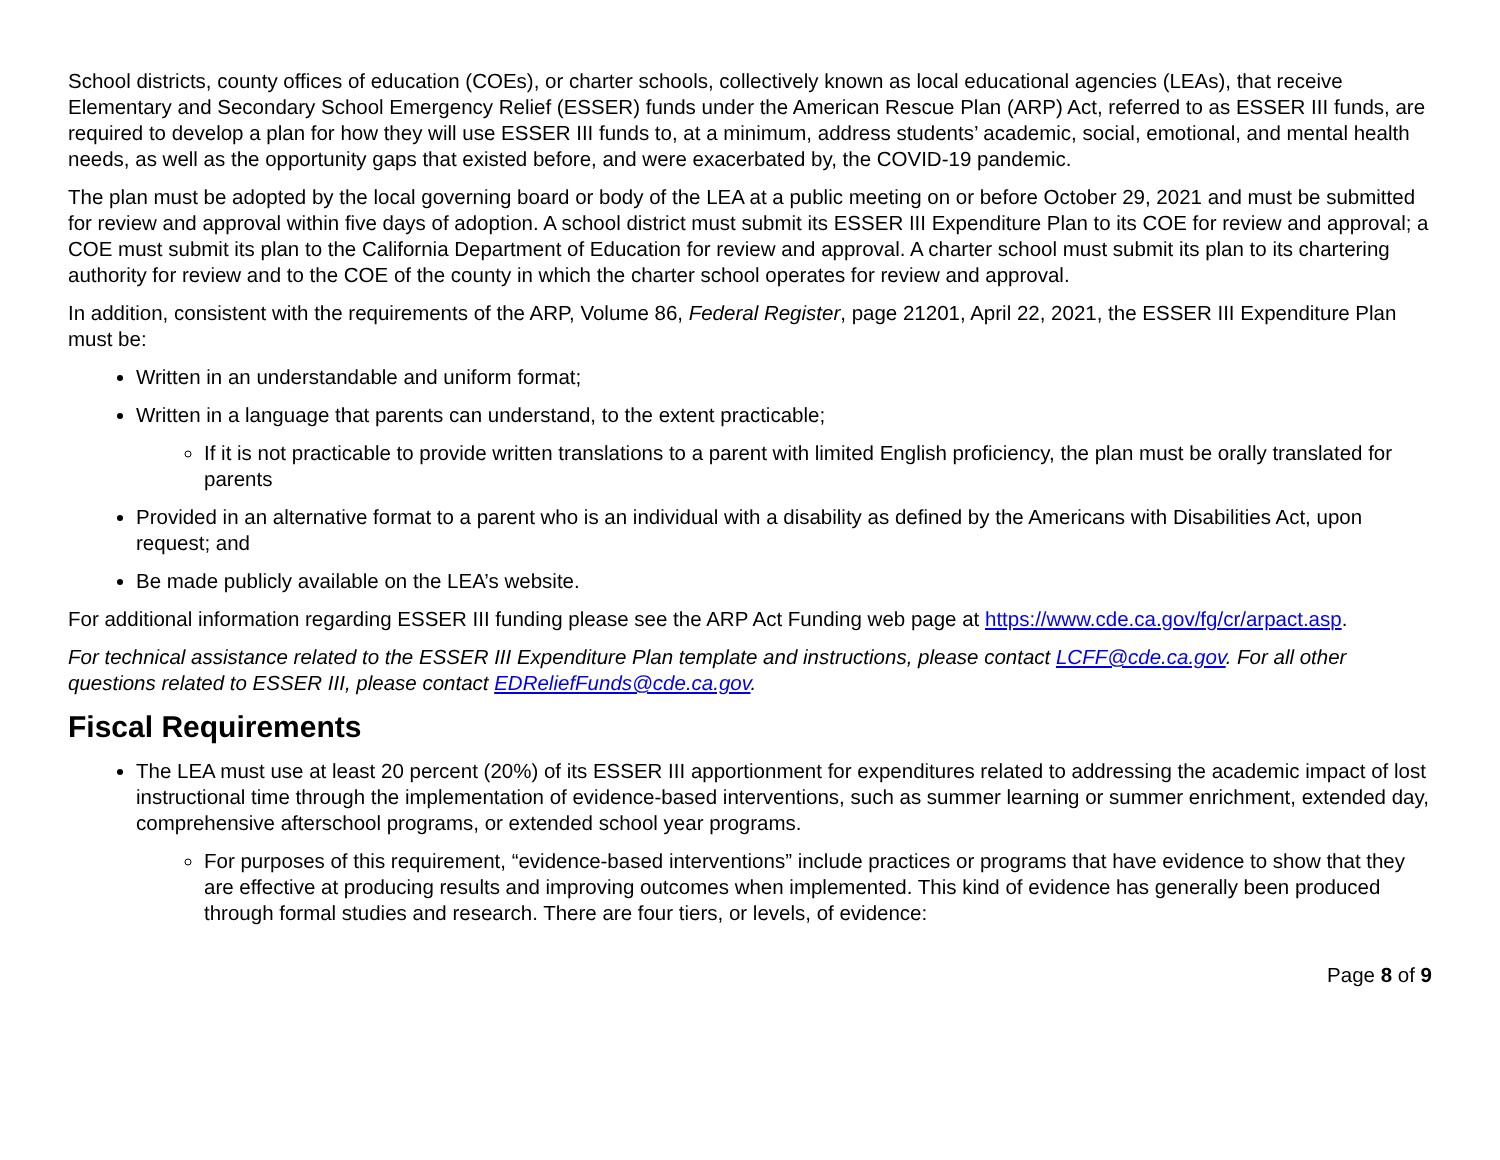School districts, county offices of education (COEs), or charter schools, collectively known as local educational agencies (LEAs), that receive Elementary and Secondary School Emergency Relief (ESSER) funds under the American Rescue Plan (ARP) Act, referred to as ESSER III funds, are required to develop a plan for how they will use ESSER III funds to, at a minimum, address students’ academic, social, emotional, and mental health needs, as well as the opportunity gaps that existed before, and were exacerbated by, the COVID-19 pandemic.
The plan must be adopted by the local governing board or body of the LEA at a public meeting on or before October 29, 2021 and must be submitted for review and approval within five days of adoption. A school district must submit its ESSER III Expenditure Plan to its COE for review and approval; a COE must submit its plan to the California Department of Education for review and approval. A charter school must submit its plan to its chartering authority for review and to the COE of the county in which the charter school operates for review and approval.
In addition, consistent with the requirements of the ARP, Volume 86, Federal Register, page 21201, April 22, 2021, the ESSER III Expenditure Plan must be:
Written in an understandable and uniform format;
Written in a language that parents can understand, to the extent practicable;
If it is not practicable to provide written translations to a parent with limited English proficiency, the plan must be orally translated for parents
Provided in an alternative format to a parent who is an individual with a disability as defined by the Americans with Disabilities Act, upon request; and
Be made publicly available on the LEA’s website.
For additional information regarding ESSER III funding please see the ARP Act Funding web page at https://www.cde.ca.gov/fg/cr/arpact.asp.
For technical assistance related to the ESSER III Expenditure Plan template and instructions, please contact LCFF@cde.ca.gov. For all other questions related to ESSER III, please contact EDReliefFunds@cde.ca.gov.
Fiscal Requirements
The LEA must use at least 20 percent (20%) of its ESSER III apportionment for expenditures related to addressing the academic impact of lost instructional time through the implementation of evidence-based interventions, such as summer learning or summer enrichment, extended day, comprehensive afterschool programs, or extended school year programs.
For purposes of this requirement, “evidence-based interventions” include practices or programs that have evidence to show that they are effective at producing results and improving outcomes when implemented. This kind of evidence has generally been produced through formal studies and research. There are four tiers, or levels, of evidence:
Page 8 of 9